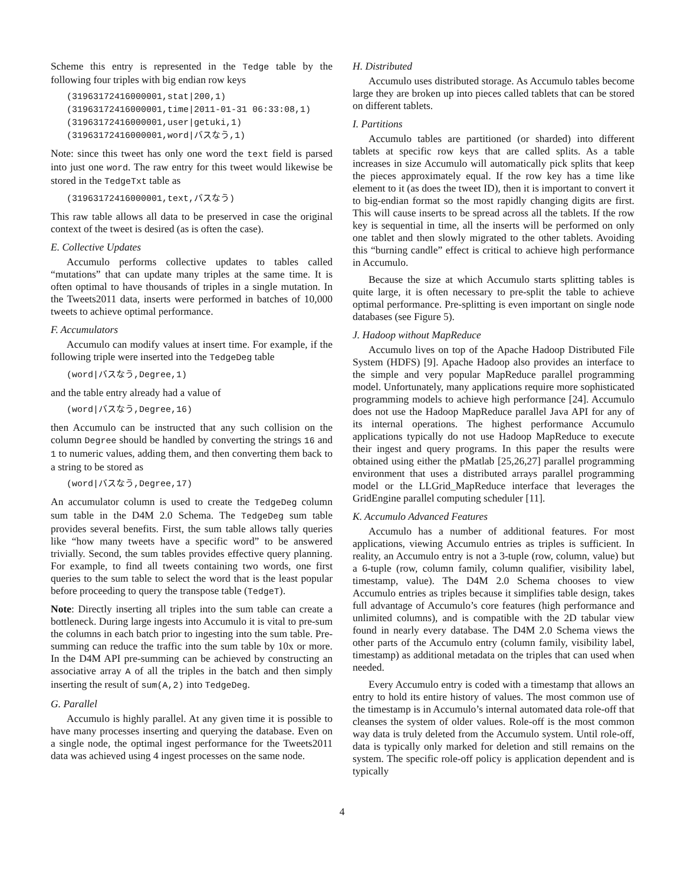Scheme this entry is represented in the Tedge table by the following four triples with big endian row keys
(31963172416000001,stat|200,1)
(31963172416000001,time|2011-01-31 06:33:08,1)
(31963172416000001,user|getuki,1)
(31963172416000001,word|バスなう,1)
Note: since this tweet has only one word the text field is parsed into just one word. The raw entry for this tweet would likewise be stored in the TedgeTxt table as
(31963172416000001,text,バスなう)
This raw table allows all data to be preserved in case the original context of the tweet is desired (as is often the case).
E. Collective Updates
Accumulo performs collective updates to tables called “mutations” that can update many triples at the same time. It is often optimal to have thousands of triples in a single mutation. In the Tweets2011 data, inserts were performed in batches of 10,000 tweets to achieve optimal performance.
F. Accumulators
Accumulo can modify values at insert time. For example, if the following triple were inserted into the TedgeDeg table
(word|バスなう,Degree,1)
and the table entry already had a value of
(word|バスなう,Degree,16)
then Accumulo can be instructed that any such collision on the column Degree should be handled by converting the strings 16 and 1 to numeric values, adding them, and then converting them back to a string to be stored as
(word|バスなう,Degree,17)
An accumulator column is used to create the TedgeDeg column sum table in the D4M 2.0 Schema. The TedgeDeg sum table provides several benefits. First, the sum table allows tally queries like “how many tweets have a specific word” to be answered trivially. Second, the sum tables provides effective query planning. For example, to find all tweets containing two words, one first queries to the sum table to select the word that is the least popular before proceeding to query the transpose table (TedgeT).
Note: Directly inserting all triples into the sum table can create a bottleneck. During large ingests into Accumulo it is vital to pre-sum the columns in each batch prior to ingesting into the sum table. Pre-summing can reduce the traffic into the sum table by 10x or more. In the D4M API pre-summing can be achieved by constructing an associative array A of all the triples in the batch and then simply inserting the result of sum(A,2) into TedgeDeg.
G. Parallel
Accumulo is highly parallel. At any given time it is possible to have many processes inserting and querying the database. Even on a single node, the optimal ingest performance for the Tweets2011 data was achieved using 4 ingest processes on the same node.
H. Distributed
Accumulo uses distributed storage. As Accumulo tables become large they are broken up into pieces called tablets that can be stored on different tablets.
I. Partitions
Accumulo tables are partitioned (or sharded) into different tablets at specific row keys that are called splits. As a table increases in size Accumulo will automatically pick splits that keep the pieces approximately equal. If the row key has a time like element to it (as does the tweet ID), then it is important to convert it to big-endian format so the most rapidly changing digits are first. This will cause inserts to be spread across all the tablets. If the row key is sequential in time, all the inserts will be performed on only one tablet and then slowly migrated to the other tablets. Avoiding this “burning candle” effect is critical to achieve high performance in Accumulo.
Because the size at which Accumulo starts splitting tables is quite large, it is often necessary to pre-split the table to achieve optimal performance. Pre-splitting is even important on single node databases (see Figure 5).
J. Hadoop without MapReduce
Accumulo lives on top of the Apache Hadoop Distributed File System (HDFS) [9]. Apache Hadoop also provides an interface to the simple and very popular MapReduce parallel programming model. Unfortunately, many applications require more sophisticated programming models to achieve high performance [24]. Accumulo does not use the Hadoop MapReduce parallel Java API for any of its internal operations. The highest performance Accumulo applications typically do not use Hadoop MapReduce to execute their ingest and query programs. In this paper the results were obtained using either the pMatlab [25,26,27] parallel programming environment that uses a distributed arrays parallel programming model or the LLGrid_MapReduce interface that leverages the GridEngine parallel computing scheduler [11].
K. Accumulo Advanced Features
Accumulo has a number of additional features. For most applications, viewing Accumulo entries as triples is sufficient. In reality, an Accumulo entry is not a 3-tuple (row, column, value) but a 6-tuple (row, column family, column qualifier, visibility label, timestamp, value). The D4M 2.0 Schema chooses to view Accumulo entries as triples because it simplifies table design, takes full advantage of Accumulo’s core features (high performance and unlimited columns), and is compatible with the 2D tabular view found in nearly every database. The D4M 2.0 Schema views the other parts of the Accumulo entry (column family, visibility label, timestamp) as additional metadata on the triples that can used when needed.
Every Accumulo entry is coded with a timestamp that allows an entry to hold its entire history of values. The most common use of the timestamp is in Accumulo’s internal automated data role-off that cleanses the system of older values. Role-off is the most common way data is truly deleted from the Accumulo system. Until role-off, data is typically only marked for deletion and still remains on the system. The specific role-off policy is application dependent and is typically
4